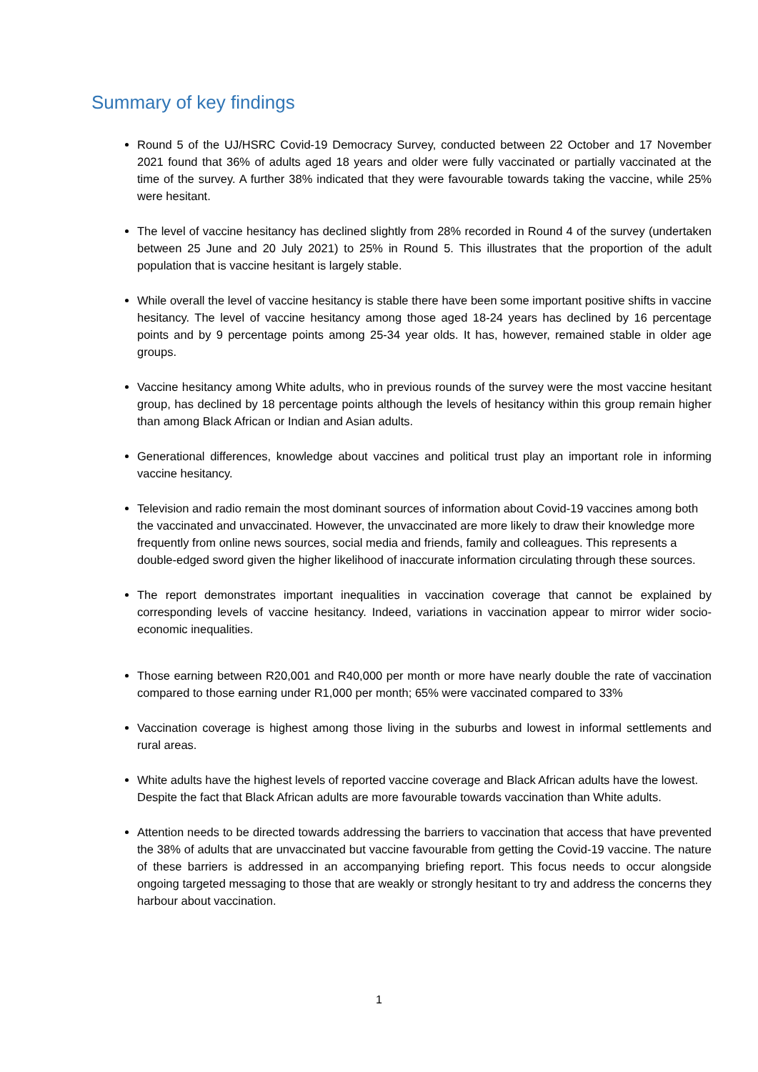Summary of key findings
Round 5 of the UJ/HSRC Covid-19 Democracy Survey, conducted between 22 October and 17 November 2021 found that 36% of adults aged 18 years and older were fully vaccinated or partially vaccinated at the time of the survey. A further 38% indicated that they were favourable towards taking the vaccine, while 25% were hesitant.
The level of vaccine hesitancy has declined slightly from 28% recorded in Round 4 of the survey (undertaken between 25 June and 20 July 2021) to 25% in Round 5. This illustrates that the proportion of the adult population that is vaccine hesitant is largely stable.
While overall the level of vaccine hesitancy is stable there have been some important positive shifts in vaccine hesitancy. The level of vaccine hesitancy among those aged 18-24 years has declined by 16 percentage points and by 9 percentage points among 25-34 year olds. It has, however, remained stable in older age groups.
Vaccine hesitancy among White adults, who in previous rounds of the survey were the most vaccine hesitant group, has declined by 18 percentage points although the levels of hesitancy within this group remain higher than among Black African or Indian and Asian adults.
Generational differences, knowledge about vaccines and political trust play an important role in informing vaccine hesitancy.
Television and radio remain the most dominant sources of information about Covid-19 vaccines among both the vaccinated and unvaccinated. However, the unvaccinated are more likely to draw their knowledge more frequently from online news sources, social media and friends, family and colleagues. This represents a double-edged sword given the higher likelihood of inaccurate information circulating through these sources.
The report demonstrates important inequalities in vaccination coverage that cannot be explained by corresponding levels of vaccine hesitancy. Indeed, variations in vaccination appear to mirror wider socio-economic inequalities.
Those earning between R20,001 and R40,000 per month or more have nearly double the rate of vaccination compared to those earning under R1,000 per month; 65% were vaccinated compared to 33%
Vaccination coverage is highest among those living in the suburbs and lowest in informal settlements and rural areas.
White adults have the highest levels of reported vaccine coverage and Black African adults have the lowest. Despite the fact that Black African adults are more favourable towards vaccination than White adults.
Attention needs to be directed towards addressing the barriers to vaccination that access that have prevented the 38% of adults that are unvaccinated but vaccine favourable from getting the Covid-19 vaccine. The nature of these barriers is addressed in an accompanying briefing report. This focus needs to occur alongside ongoing targeted messaging to those that are weakly or strongly hesitant to try and address the concerns they harbour about vaccination.
1